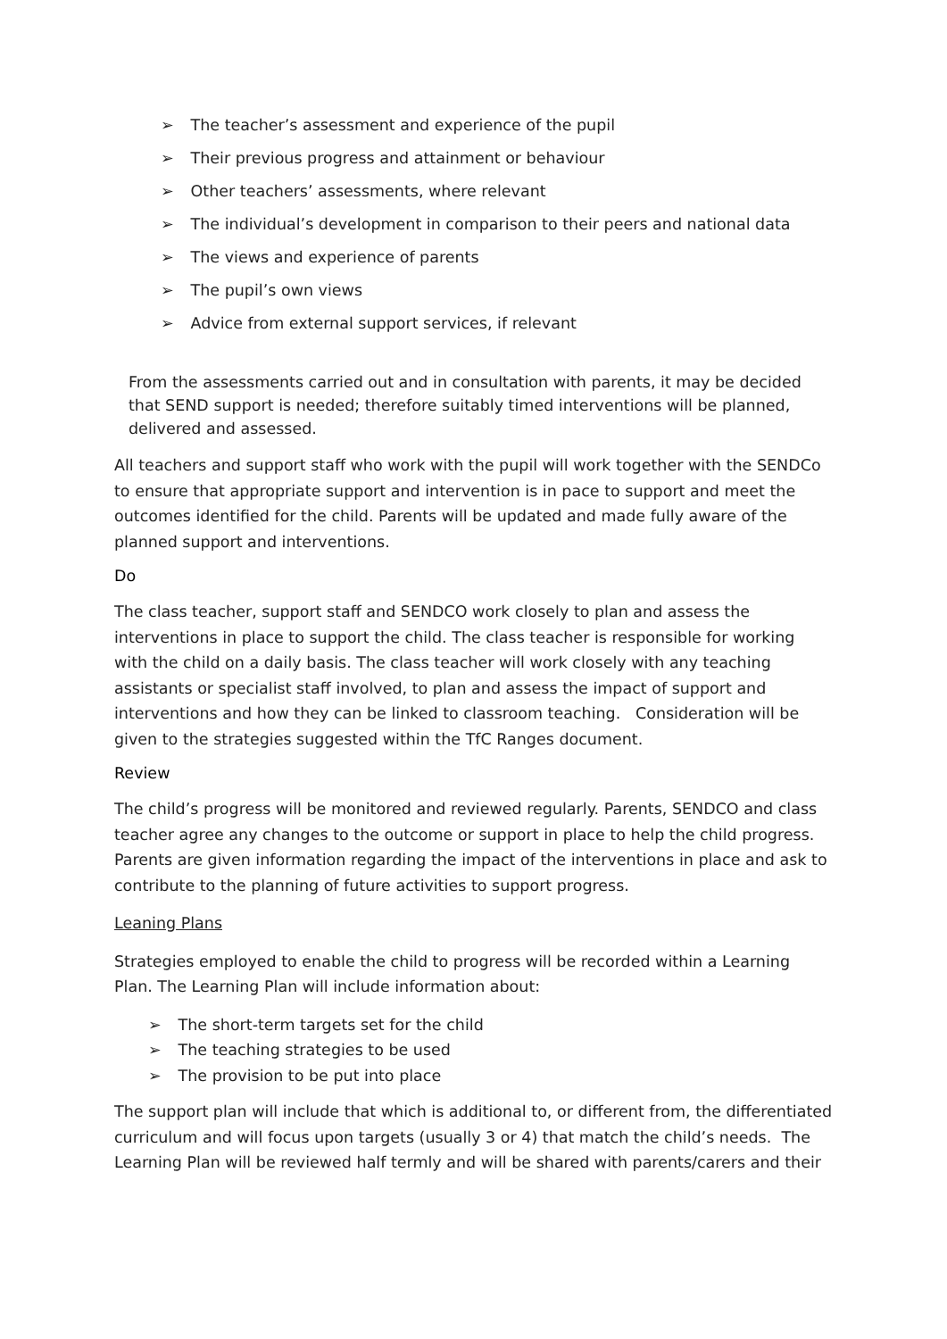➢ The teacher’s assessment and experience of the pupil
➢ Their previous progress and attainment or behaviour
➢ Other teachers’ assessments, where relevant
➢ The individual’s development in comparison to their peers and national data
➢ The views and experience of parents
➢ The pupil’s own views
➢ Advice from external support services, if relevant
From the assessments carried out and in consultation with parents, it may be decided that SEND support is needed; therefore suitably timed interventions will be planned, delivered and assessed.
All teachers and support staff who work with the pupil will work together with the SENDCo to ensure that appropriate support and intervention is in pace to support and meet the outcomes identified for the child. Parents will be updated and made fully aware of the planned support and interventions.
Do
The class teacher, support staff and SENDCO work closely to plan and assess the interventions in place to support the child. The class teacher is responsible for working with the child on a daily basis. The class teacher will work closely with any teaching assistants or specialist staff involved, to plan and assess the impact of support and interventions and how they can be linked to classroom teaching. Consideration will be given to the strategies suggested within the TfC Ranges document.
Review
The child’s progress will be monitored and reviewed regularly. Parents, SENDCO and class teacher agree any changes to the outcome or support in place to help the child progress. Parents are given information regarding the impact of the interventions in place and ask to contribute to the planning of future activities to support progress.
Leaning Plans
Strategies employed to enable the child to progress will be recorded within a Learning Plan. The Learning Plan will include information about:
➢ The short-term targets set for the child
➢ The teaching strategies to be used
➢ The provision to be put into place
The support plan will include that which is additional to, or different from, the differentiated curriculum and will focus upon targets (usually 3 or 4) that match the child’s needs. The Learning Plan will be reviewed half termly and will be shared with parents/carers and their